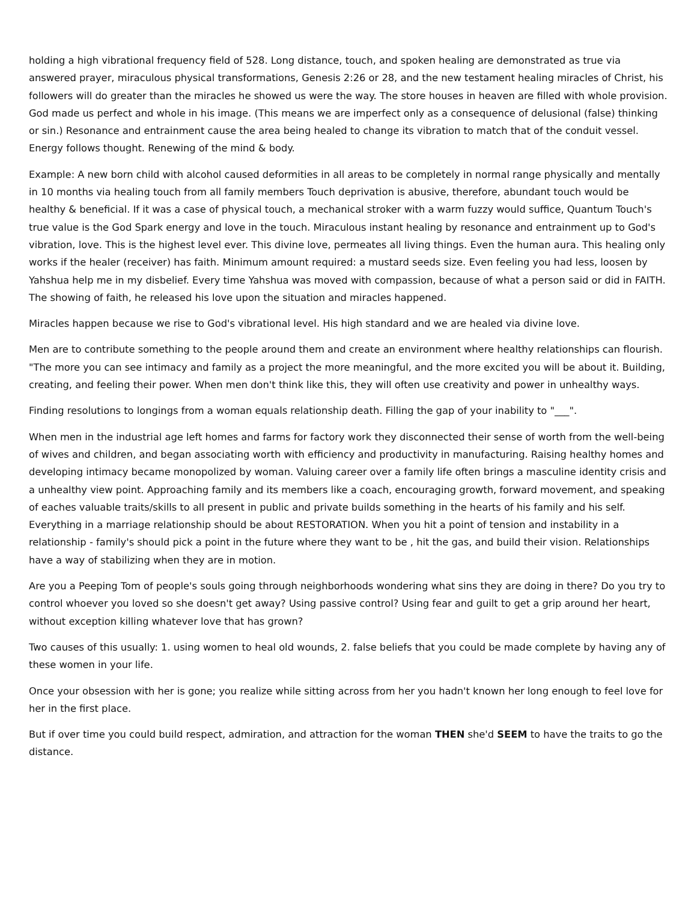holding a high vibrational frequency field of 528. Long distance, touch, and spoken healing are demonstrated as true via answered prayer, miraculous physical transformations, Genesis 2:26 or 28, and the new testament healing miracles of Christ, his followers will do greater than the miracles he showed us were the way. The store houses in heaven are filled with whole provision. God made us perfect and whole in his image. (This means we are imperfect only as a consequence of delusional (false) thinking or sin.) Resonance and entrainment cause the area being healed to change its vibration to match that of the conduit vessel. Energy follows thought. Renewing of the mind & body.
Example: A new born child with alcohol caused deformities in all areas to be completely in normal range physically and mentally in 10 months via healing touch from all family members Touch deprivation is abusive, therefore, abundant touch would be healthy & beneficial. If it was a case of physical touch, a mechanical stroker with a warm fuzzy would suffice, Quantum Touch's true value is the God Spark energy and love in the touch. Miraculous instant healing by resonance and entrainment up to God's vibration, love. This is the highest level ever. This divine love, permeates all living things. Even the human aura. This healing only works if the healer (receiver) has faith. Minimum amount required: a mustard seeds size. Even feeling you had less, loosen by Yahshua help me in my disbelief. Every time Yahshua was moved with compassion, because of what a person said or did in FAITH. The showing of faith, he released his love upon the situation and miracles happened.
Miracles happen because we rise to God's vibrational level. His high standard and we are healed via divine love.
Men are to contribute something to the people around them and create an environment where healthy relationships can flourish. "The more you can see intimacy and family as a project the more meaningful, and the more excited you will be about it. Building, creating, and feeling their power. When men don't think like this, they will often use creativity and power in unhealthy ways.
Finding resolutions to longings from a woman equals relationship death. Filling the gap of your inability to "___".
When men in the industrial age left homes and farms for factory work they disconnected their sense of worth from the well-being of wives and children, and began associating worth with efficiency and productivity in manufacturing. Raising healthy homes and developing intimacy became monopolized by woman. Valuing career over a family life often brings a masculine identity crisis and a unhealthy view point. Approaching family and its members like a coach, encouraging growth, forward movement, and speaking of eaches valuable traits/skills to all present in public and private builds something in the hearts of his family and his self. Everything in a marriage relationship should be about RESTORATION. When you hit a point of tension and instability in a relationship - family's should pick a point in the future where they want to be , hit the gas, and build their vision. Relationships have a way of stabilizing when they are in motion.
Are you a Peeping Tom of people's souls going through neighborhoods wondering what sins they are doing in there? Do you try to control whoever you loved so she doesn't get away? Using passive control? Using fear and guilt to get a grip around her heart, without exception killing whatever love that has grown?
Two causes of this usually: 1. using women to heal old wounds, 2. false beliefs that you could be made complete by having any of these women in your life.
Once your obsession with her is gone; you realize while sitting across from her you hadn't known her long enough to feel love for her in the first place.
But if over time you could build respect, admiration, and attraction for the woman THEN she'd SEEM to have the traits to go the distance.